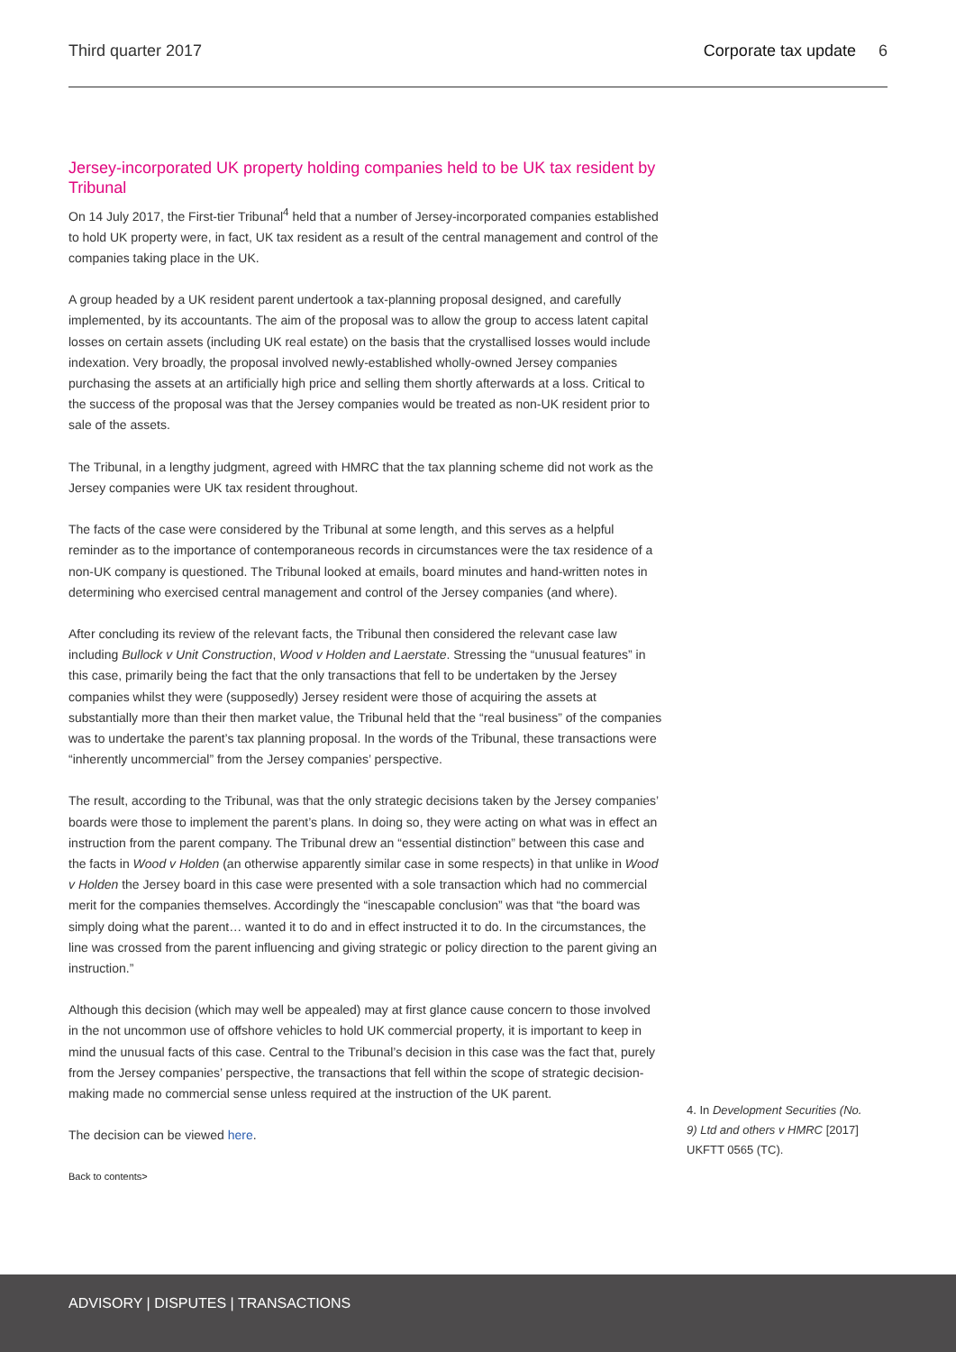Third quarter 2017 Corporate tax update 6
Jersey-incorporated UK property holding companies held to be UK tax resident by Tribunal
On 14 July 2017, the First-tier Tribunal<sup>4</sup> held that a number of Jersey-incorporated companies established to hold UK property were, in fact, UK tax resident as a result of the central management and control of the companies taking place in the UK.
A group headed by a UK resident parent undertook a tax-planning proposal designed, and carefully implemented, by its accountants. The aim of the proposal was to allow the group to access latent capital losses on certain assets (including UK real estate) on the basis that the crystallised losses would include indexation. Very broadly, the proposal involved newly-established wholly-owned Jersey companies purchasing the assets at an artificially high price and selling them shortly afterwards at a loss. Critical to the success of the proposal was that the Jersey companies would be treated as non-UK resident prior to sale of the assets.
The Tribunal, in a lengthy judgment, agreed with HMRC that the tax planning scheme did not work as the Jersey companies were UK tax resident throughout.
The facts of the case were considered by the Tribunal at some length, and this serves as a helpful reminder as to the importance of contemporaneous records in circumstances were the tax residence of a non-UK company is questioned. The Tribunal looked at emails, board minutes and hand-written notes in determining who exercised central management and control of the Jersey companies (and where).
After concluding its review of the relevant facts, the Tribunal then considered the relevant case law including Bullock v Unit Construction, Wood v Holden and Laerstate. Stressing the “unusual features” in this case, primarily being the fact that the only transactions that fell to be undertaken by the Jersey companies whilst they were (supposedly) Jersey resident were those of acquiring the assets at substantially more than their then market value, the Tribunal held that the “real business” of the companies was to undertake the parent’s tax planning proposal. In the words of the Tribunal, these transactions were “inherently uncommercial” from the Jersey companies’ perspective.
The result, according to the Tribunal, was that the only strategic decisions taken by the Jersey companies’ boards were those to implement the parent’s plans. In doing so, they were acting on what was in effect an instruction from the parent company. The Tribunal drew an “essential distinction” between this case and the facts in Wood v Holden (an otherwise apparently similar case in some respects) in that unlike in Wood v Holden the Jersey board in this case were presented with a sole transaction which had no commercial merit for the companies themselves. Accordingly the “inescapable conclusion” was that “the board was simply doing what the parent… wanted it to do and in effect instructed it to do. In the circumstances, the line was crossed from the parent influencing and giving strategic or policy direction to the parent giving an instruction.”
Although this decision (which may well be appealed) may at first glance cause concern to those involved in the not uncommon use of offshore vehicles to hold UK commercial property, it is important to keep in mind the unusual facts of this case. Central to the Tribunal’s decision in this case was the fact that, purely from the Jersey companies’ perspective, the transactions that fell within the scope of strategic decision-making made no commercial sense unless required at the instruction of the UK parent.
The decision can be viewed here.
Back to contents>
4. In Development Securities (No. 9) Ltd and others v HMRC [2017] UKFTT 0565 (TC).
ADVISORY | DISPUTES | TRANSACTIONS